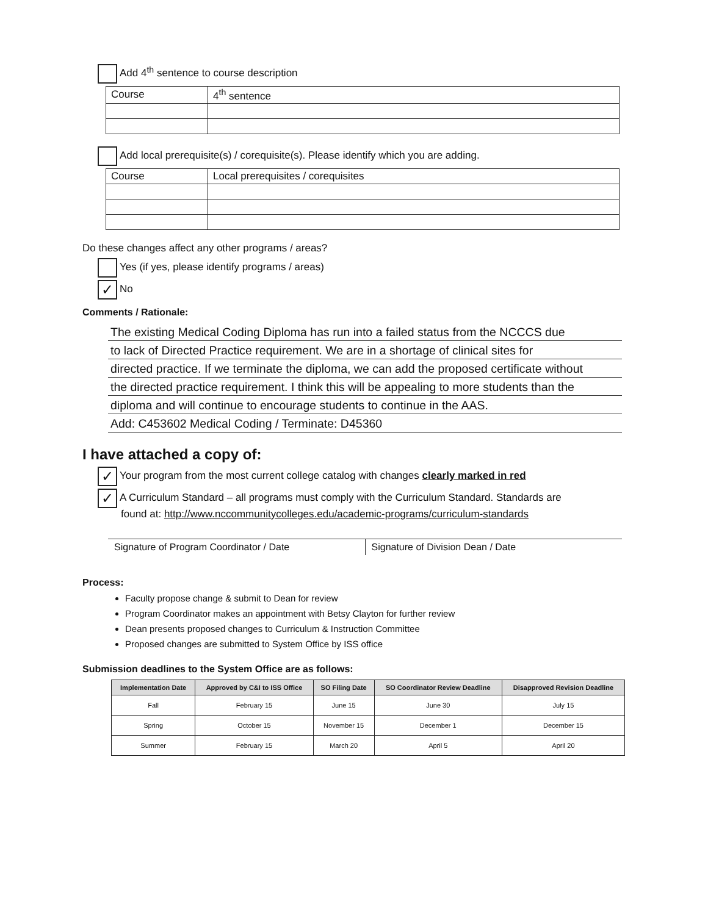Add 4<sup>th</sup> sentence to course description
| Course | 4<sup>th</sup> sentence |
Add local prerequisite(s) / corequisite(s). Please identify which you are adding.
| Course | Local prerequisites / corequisites |
Do these changes affect any other programs / areas?
Yes (if yes, please identify programs / areas)
✓ No
Comments / Rationale:
The existing Medical Coding Diploma has run into a failed status from the NCCCS due
to lack of Directed Practice requirement. We are in a shortage of clinical sites for
directed practice. If we terminate the diploma, we can add the proposed certificate without
the directed practice requirement. I think this will be appealing to more students than the
diploma and will continue to encourage students to continue in the AAS.
Add: C453602 Medical Coding / Terminate: D45360
I have attached a copy of:
✓ Your program from the most current college catalog with changes clearly marked in red
✓ A Curriculum Standard – all programs must comply with the Curriculum Standard. Standards are
found at: http://www.nccommunitycolleges.edu/academic-programs/curriculum-standards
Signature of Program Coordinator / Date
Signature of Division Dean / Date
Process:
Faculty propose change & submit to Dean for review
Program Coordinator makes an appointment with Betsy Clayton for further review
Dean presents proposed changes to Curriculum & Instruction Committee
Proposed changes are submitted to System Office by ISS office
Submission deadlines to the System Office are as follows:
| Implementation Date | Approved by C&I to ISS Office | SO Filing Date | SO Coordinator Review Deadline | Disapproved Revision Deadline |
| --- | --- | --- | --- | --- |
| Fall | February 15 | June 15 | June 30 | July 15 |
| Spring | October 15 | November 15 | December 1 | December 15 |
| Summer | February 15 | March 20 | April 5 | April 20 |